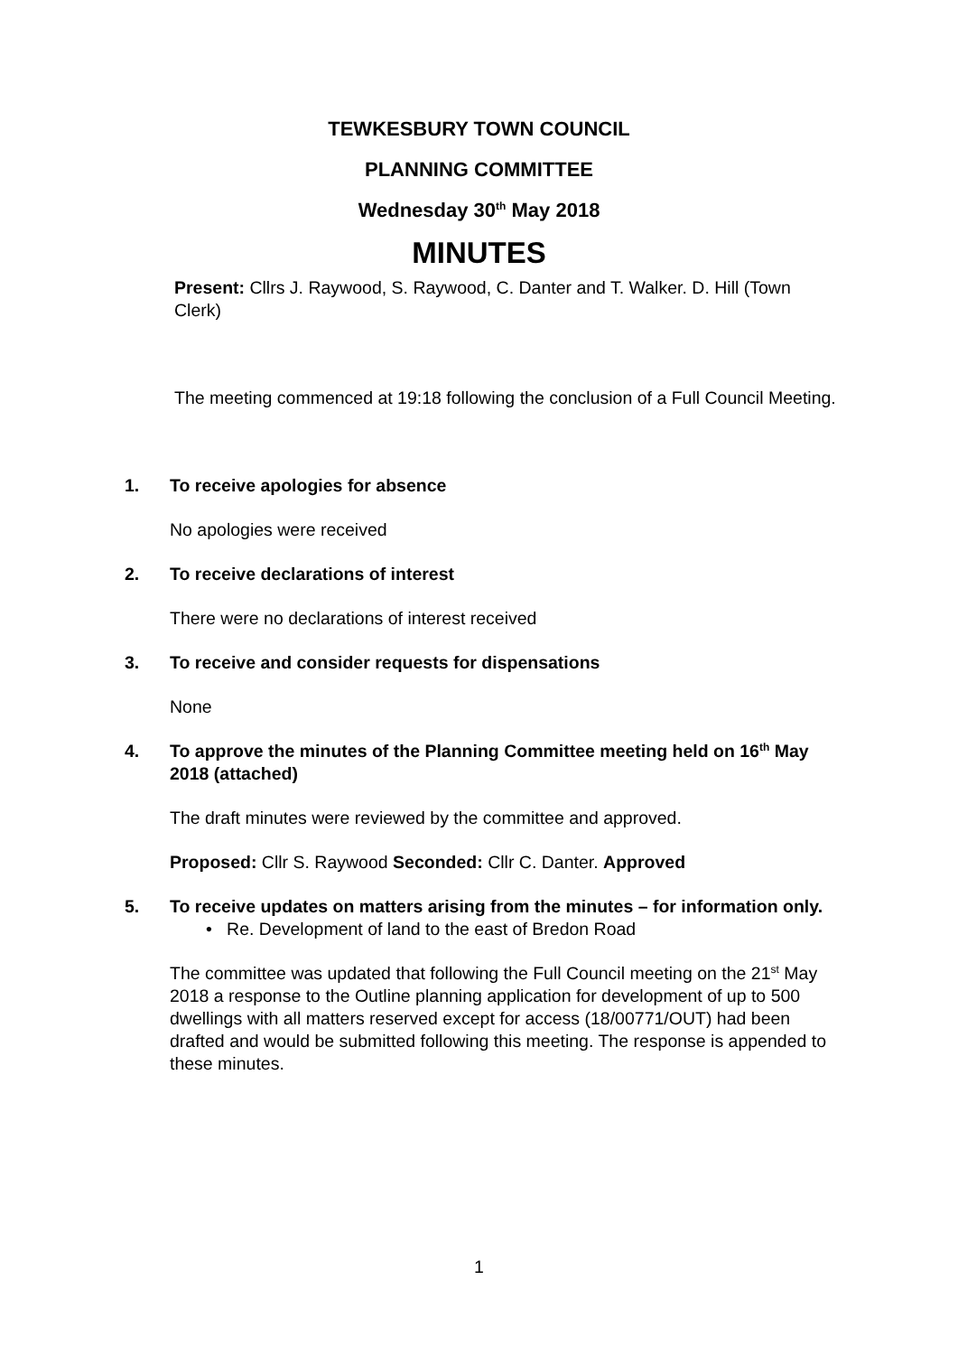TEWKESBURY TOWN COUNCIL
PLANNING COMMITTEE
Wednesday 30<sup>th</sup> May 2018
MINUTES
Present: Cllrs J. Raywood, S. Raywood, C. Danter and T. Walker. D. Hill (Town Clerk)
The meeting commenced at 19:18 following the conclusion of a Full Council Meeting.
1. To receive apologies for absence
No apologies were received
2. To receive declarations of interest
There were no declarations of interest received
3. To receive and consider requests for dispensations
None
4. To approve the minutes of the Planning Committee meeting held on 16<sup>th</sup> May 2018 (attached)
The draft minutes were reviewed by the committee and approved.
Proposed: Cllr S. Raywood Seconded: Cllr C. Danter. Approved
5. To receive updates on matters arising from the minutes – for information only.
• Re. Development of land to the east of Bredon Road
The committee was updated that following the Full Council meeting on the 21<sup>st</sup> May 2018 a response to the Outline planning application for development of up to 500 dwellings with all matters reserved except for access (18/00771/OUT) had been drafted and would be submitted following this meeting. The response is appended to these minutes.
1